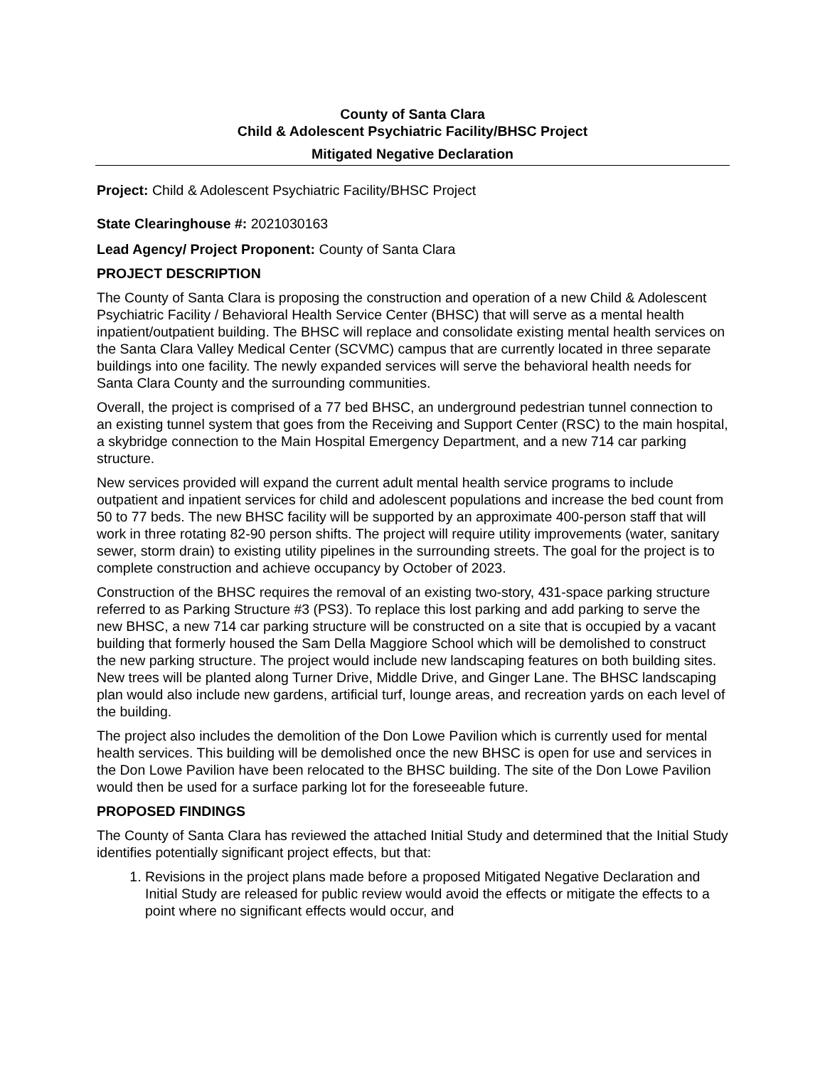County of Santa Clara
Child & Adolescent Psychiatric Facility/BHSC Project
Mitigated Negative Declaration
Project: Child & Adolescent Psychiatric Facility/BHSC Project
State Clearinghouse #: 2021030163
Lead Agency/ Project Proponent: County of Santa Clara
PROJECT DESCRIPTION
The County of Santa Clara is proposing the construction and operation of a new Child & Adolescent Psychiatric Facility / Behavioral Health Service Center (BHSC) that will serve as a mental health inpatient/outpatient building. The BHSC will replace and consolidate existing mental health services on the Santa Clara Valley Medical Center (SCVMC) campus that are currently located in three separate buildings into one facility. The newly expanded services will serve the behavioral health needs for Santa Clara County and the surrounding communities.
Overall, the project is comprised of a 77 bed BHSC, an underground pedestrian tunnel connection to an existing tunnel system that goes from the Receiving and Support Center (RSC) to the main hospital, a skybridge connection to the Main Hospital Emergency Department, and a new 714 car parking structure.
New services provided will expand the current adult mental health service programs to include outpatient and inpatient services for child and adolescent populations and increase the bed count from 50 to 77 beds. The new BHSC facility will be supported by an approximate 400-person staff that will work in three rotating 82-90 person shifts. The project will require utility improvements (water, sanitary sewer, storm drain) to existing utility pipelines in the surrounding streets. The goal for the project is to complete construction and achieve occupancy by October of 2023.
Construction of the BHSC requires the removal of an existing two-story, 431-space parking structure referred to as Parking Structure #3 (PS3). To replace this lost parking and add parking to serve the new BHSC, a new 714 car parking structure will be constructed on a site that is occupied by a vacant building that formerly housed the Sam Della Maggiore School which will be demolished to construct the new parking structure. The project would include new landscaping features on both building sites. New trees will be planted along Turner Drive, Middle Drive, and Ginger Lane. The BHSC landscaping plan would also include new gardens, artificial turf, lounge areas, and recreation yards on each level of the building.
The project also includes the demolition of the Don Lowe Pavilion which is currently used for mental health services. This building will be demolished once the new BHSC is open for use and services in the Don Lowe Pavilion have been relocated to the BHSC building. The site of the Don Lowe Pavilion would then be used for a surface parking lot for the foreseeable future.
PROPOSED FINDINGS
The County of Santa Clara has reviewed the attached Initial Study and determined that the Initial Study identifies potentially significant project effects, but that:
1. Revisions in the project plans made before a proposed Mitigated Negative Declaration and Initial Study are released for public review would avoid the effects or mitigate the effects to a point where no significant effects would occur, and